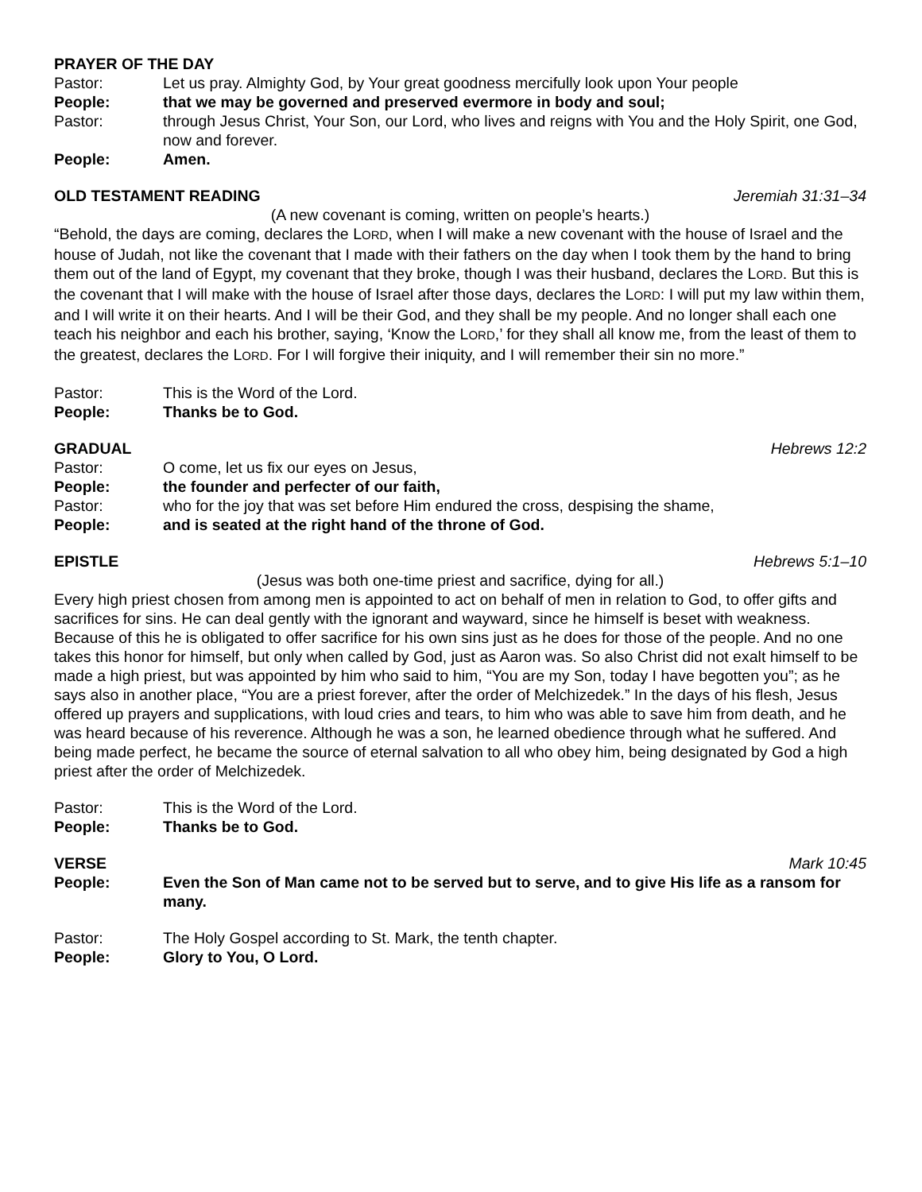PRAYER OF THE DAY
Pastor: Let us pray. Almighty God, by Your great goodness mercifully look upon Your people
People: that we may be governed and preserved evermore in body and soul;
Pastor: through Jesus Christ, Your Son, our Lord, who lives and reigns with You and the Holy Spirit, one God, now and forever.
People: Amen.
OLD TESTAMENT READING Jeremiah 31:31–34
(A new covenant is coming, written on people’s hearts.)
“Behold, the days are coming, declares the LORD, when I will make a new covenant with the house of Israel and the house of Judah, not like the covenant that I made with their fathers on the day when I took them by the hand to bring them out of the land of Egypt, my covenant that they broke, though I was their husband, declares the LORD. But this is the covenant that I will make with the house of Israel after those days, declares the LORD: I will put my law within them, and I will write it on their hearts. And I will be their God, and they shall be my people. And no longer shall each one teach his neighbor and each his brother, saying, ‘Know the LORD,’ for they shall all know me, from the least of them to the greatest, declares the LORD. For I will forgive their iniquity, and I will remember their sin no more.”
Pastor: This is the Word of the Lord.
People: Thanks be to God.
GRADUAL Hebrews 12:2
Pastor: O come, let us fix our eyes on Jesus,
People: the founder and perfecter of our faith,
Pastor: who for the joy that was set before Him endured the cross, despising the shame,
People: and is seated at the right hand of the throne of God.
EPISTLE Hebrews 5:1–10
(Jesus was both one-time priest and sacrifice, dying for all.)
Every high priest chosen from among men is appointed to act on behalf of men in relation to God, to offer gifts and sacrifices for sins. He can deal gently with the ignorant and wayward, since he himself is beset with weakness. Because of this he is obligated to offer sacrifice for his own sins just as he does for those of the people. And no one takes this honor for himself, but only when called by God, just as Aaron was. So also Christ did not exalt himself to be made a high priest, but was appointed by him who said to him, “You are my Son, today I have begotten you”; as he says also in another place, “You are a priest forever, after the order of Melchizedek.” In the days of his flesh, Jesus offered up prayers and supplications, with loud cries and tears, to him who was able to save him from death, and he was heard because of his reverence. Although he was a son, he learned obedience through what he suffered. And being made perfect, he became the source of eternal salvation to all who obey him, being designated by God a high priest after the order of Melchizedek.
Pastor: This is the Word of the Lord.
People: Thanks be to God.
VERSE Mark 10:45
People: Even the Son of Man came not to be served but to serve, and to give His life as a ransom for many.
Pastor: The Holy Gospel according to St. Mark, the tenth chapter.
People: Glory to You, O Lord.